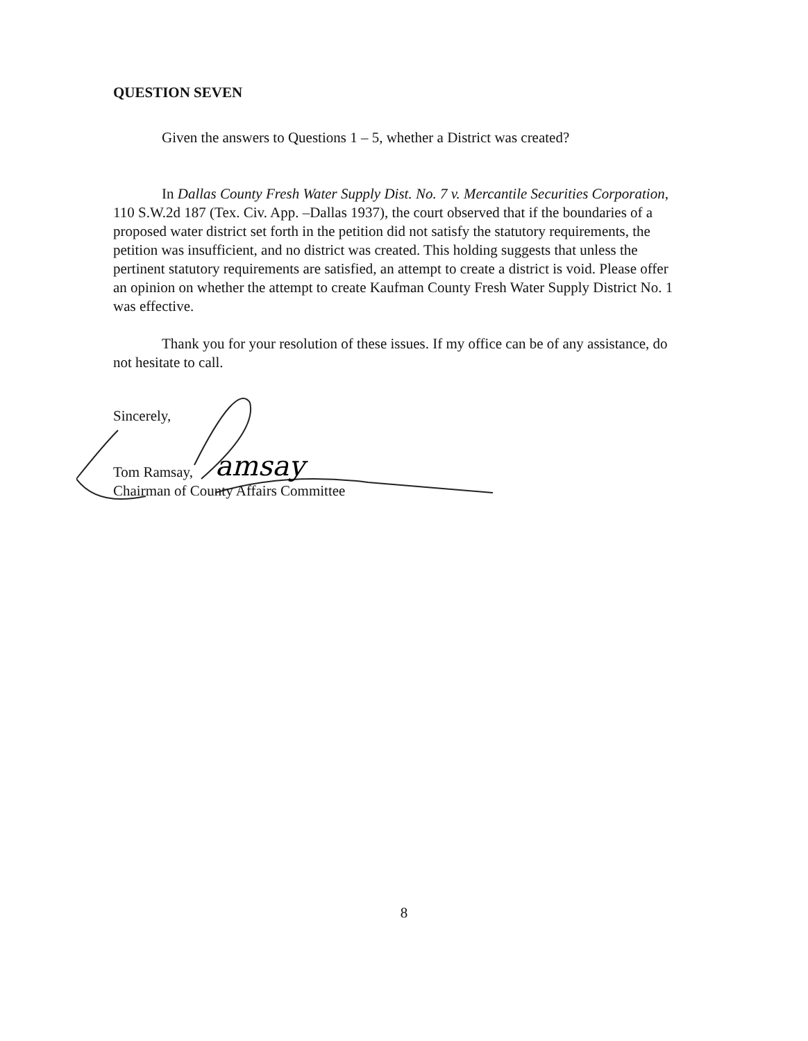amsay
QUESTION SEVEN
Given the answers to Questions 1 – 5, whether a District was created?
In Dallas County Fresh Water Supply Dist. No. 7 v. Mercantile Securities Corporation, 110 S.W.2d 187 (Tex. Civ. App. –Dallas 1937), the court observed that if the boundaries of a proposed water district set forth in the petition did not satisfy the statutory requirements, the petition was insufficient, and no district was created. This holding suggests that unless the pertinent statutory requirements are satisfied, an attempt to create a district is void. Please offer an opinion on whether the attempt to create Kaufman County Fresh Water Supply District No. 1 was effective.
Thank you for your resolution of these issues. If my office can be of any assistance, do not hesitate to call.
Sincerely,
Tom Ramsay,
Chairman of County Affairs Committee
8